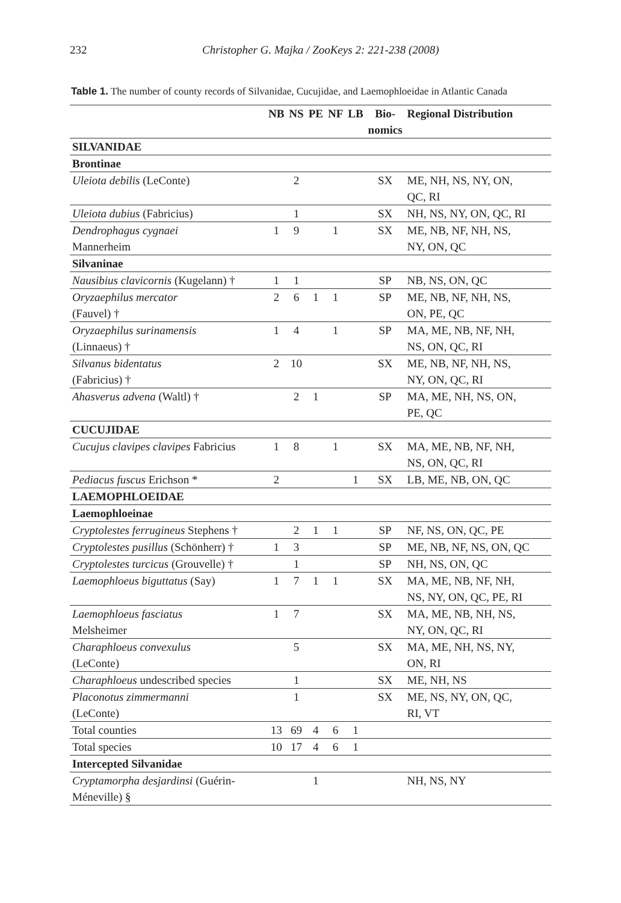232 Christopher G. Majka / ZooKeys 2: 221-238 (2008)
Table 1. The number of county records of Silvanidae, Cucujidae, and Laemophloeidae in Atlantic Canada
| | NB | NS | PE | NF | LB | Bio- nomics | Regional Distribution |
| --- | --- | --- | --- | --- | --- | --- | --- |
| SILVANIDAE | | | | | | | |
| Brontinae | | | | | | | |
| Uleiota debilis (LeConte) | | 2 | | | | SX | ME, NH, NS, NY, ON, QC, RI |
| Uleiota dubius (Fabricius) | | 1 | | | | SX | NH, NS, NY, ON, QC, RI |
| Dendrophagus cygnaei Mannerheim | 1 | 9 | | 1 | | SX | ME, NB, NF, NH, NS, NY, ON, QC |
| Silvaninae | | | | | | | |
| Nausibius clavicornis (Kugelann) † | 1 | 1 | | | | SP | NB, NS, ON, QC |
| Oryzaephilus mercator (Fauvel) † | 2 | 6 | 1 | 1 | | SP | ME, NB, NF, NH, NS, ON, PE, QC |
| Oryzaephilus surinamensis (Linnaeus) † | 1 | 4 | | 1 | | SP | MA, ME, NB, NF, NH, NS, ON, QC, RI |
| Silvanus bidentatus (Fabricius) † | 2 | 10 | | | | SX | ME, NB, NF, NH, NS, NY, ON, QC, RI |
| Ahasverus advena (Waltl) † | | 2 | 1 | | | SP | MA, ME, NH, NS, ON, PE, QC |
| CUCUJIDAE | | | | | | | |
| Cucujus clavipes clavipes Fabricius | 1 | 8 | | 1 | | SX | MA, ME, NB, NF, NH, NS, ON, QC, RI |
| Pediacus fuscus Erichson * | 2 | | | | 1 | SX | LB, ME, NB, ON, QC |
| LAEMOPHLOEIDAE | | | | | | | |
| Laemophloeinae | | | | | | | |
| Cryptolestes ferrugineus Stephens † | | 2 | 1 | 1 | | SP | NF, NS, ON, QC, PE |
| Cryptolestes pusillus (Schönherr) † | 1 | 3 | | | | SP | ME, NB, NF, NS, ON, QC |
| Cryptolestes turcicus (Grouvelle) † | | 1 | | | | SP | NH, NS, ON, QC |
| Laemophloeus biguttatus (Say) | 1 | 7 | 1 | 1 | | SX | MA, ME, NB, NF, NH, NS, NY, ON, QC, PE, RI |
| Laemophloeus fasciatus Melsheimer | 1 | 7 | | | | SX | MA, ME, NB, NH, NS, NY, ON, QC, RI |
| Charaphloeus convexulus (LeConte) | | 5 | | | | SX | MA, ME, NH, NS, NY, ON, RI |
| Charaphloeus undescribed species | | 1 | | | | SX | ME, NH, NS |
| Placonotus zimmermanni (LeConte) | | 1 | | | | SX | ME, NS, NY, ON, QC, RI, VT |
| Total counties | 13 | 69 | 4 | 6 | 1 | | |
| Total species | 10 | 17 | 4 | 6 | 1 | | |
| Intercepted Silvanidae | | | | | | | |
| Cryptamorpha desjardinsi (Guérin- Méneville) § | | | 1 | | | | NH, NS, NY |